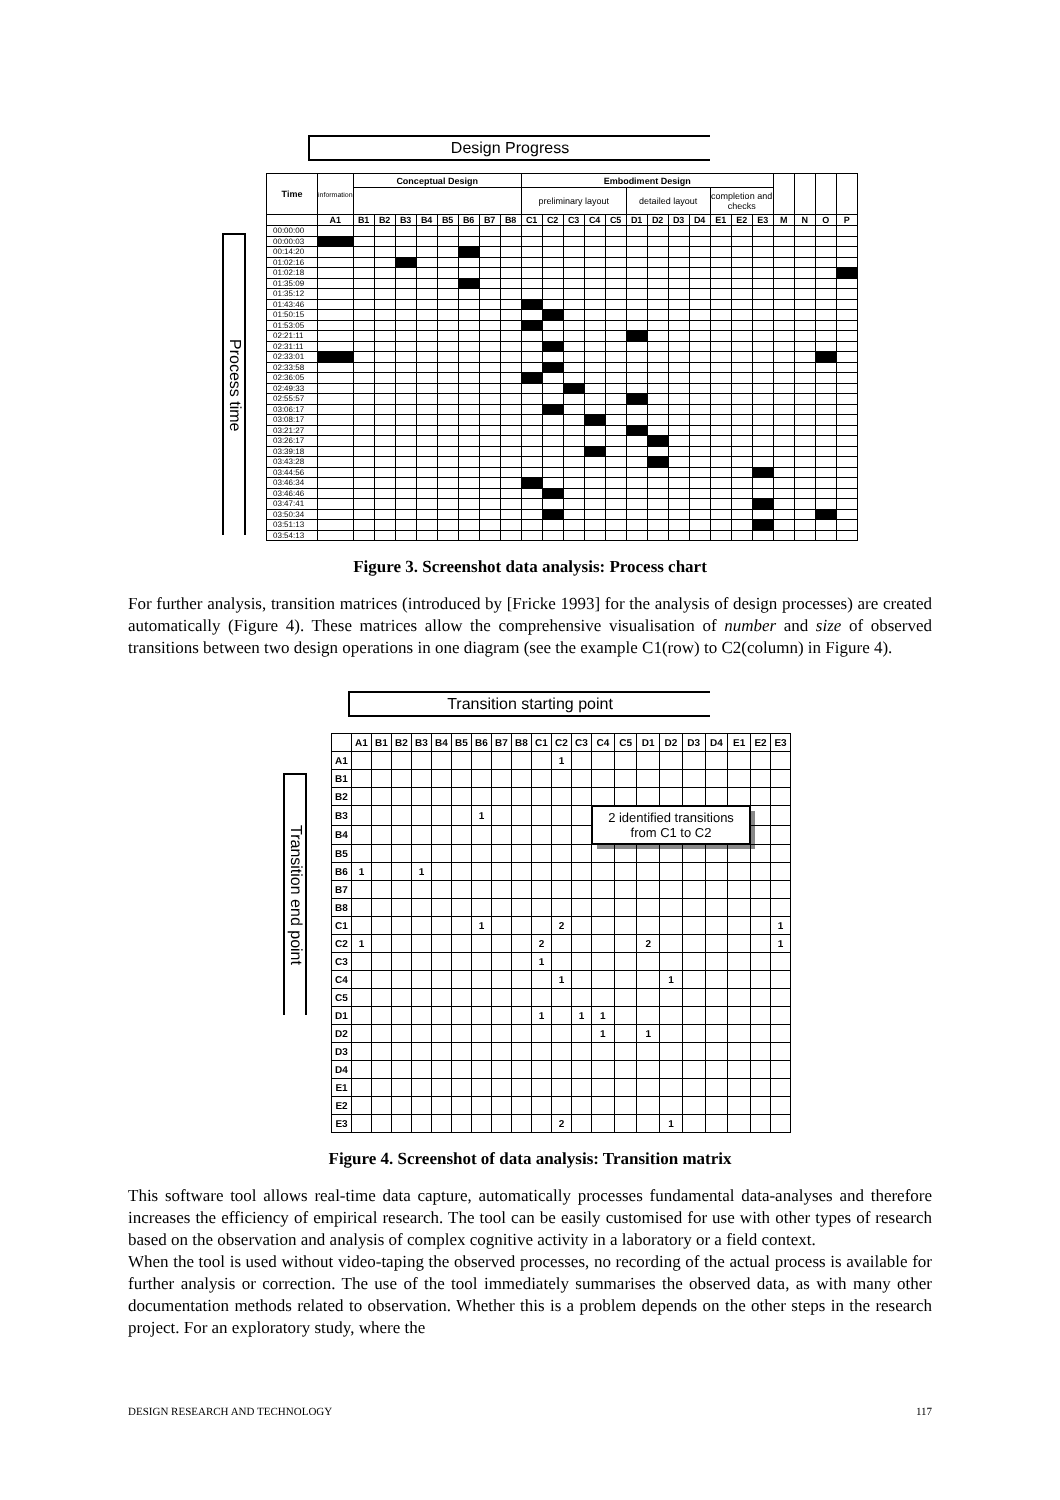Design Progress
Process time
| Time | information | Conceptual Design | | | | | | | | Embodiment Design | | | | | | | | | | | | | | | |
| --- | --- | --- | --- | --- | --- | --- | --- | --- | --- | --- | --- | --- | --- | --- | --- | --- | --- | --- | --- | --- | --- | --- | --- | --- | --- |
| | | | | | | | | | | preliminary layout | | | | | detailed layout | | | | completion and checks | | | | | | |
| | A1 | B1 | B2 | B3 | B4 | B5 | B6 | B7 | B8 | C1 | C2 | C3 | C4 | C5 | D1 | D2 | D3 | D4 | E1 | E2 | E3 | M | N | O | P |
| 00:00:00 | | | | | | | | | | | | | | | | | | | | | | | | | |
| 00:00:03 | | | | | | | | | | | | | | | | | | | | | | | | | |
| 00:14:20 | | | | | | | | | | | | | | | | | | | | | | | | | |
| 01:02:16 | | | | | | | | | | | | | | | | | | | | | | | | | |
| 01:02:18 | | | | | | | | | | | | | | | | | | | | | | | | | |
| 01:35:09 | | | | | | | | | | | | | | | | | | | | | | | | | |
| 01:35:12 | | | | | | | | | | | | | | | | | | | | | | | | | |
| 01:43:46 | | | | | | | | | | | | | | | | | | | | | | | | | |
| 01:50:15 | | | | | | | | | | | | | | | | | | | | | | | | | |
| 01:53:05 | | | | | | | | | | | | | | | | | | | | | | | | | |
| 02:21:11 | | | | | | | | | | | | | | | | | | | | | | | | | |
| 02:31:11 | | | | | | | | | | | | | | | | | | | | | | | | | |
| 02:33:01 | | | | | | | | | | | | | | | | | | | | | | | | | |
| 02:33:58 | | | | | | | | | | | | | | | | | | | | | | | | | |
| 02:36:05 | | | | | | | | | | | | | | | | | | | | | | | | | |
| 02:49:33 | | | | | | | | | | | | | | | | | | | | | | | | | |
| 02:55:57 | | | | | | | | | | | | | | | | | | | | | | | | | |
| 03:06:17 | | | | | | | | | | | | | | | | | | | | | | | | | |
| 03:08:17 | | | | | | | | | | | | | | | | | | | | | | | | | |
| 03:21:27 | | | | | | | | | | | | | | | | | | | | | | | | | |
| 03:26:17 | | | | | | | | | | | | | | | | | | | | | | | | | |
| 03:39:18 | | | | | | | | | | | | | | | | | | | | | | | | | |
| 03:43:28 | | | | | | | | | | | | | | | | | | | | | | | | | |
| 03:44:56 | | | | | | | | | | | | | | | | | | | | | | | | | |
| 03:46:34 | | | | | | | | | | | | | | | | | | | | | | | | | |
| 03:46:46 | | | | | | | | | | | | | | | | | | | | | | | | | |
| 03:47:41 | | | | | | | | | | | | | | | | | | | | | | | | | |
| 03:50:34 | | | | | | | | | | | | | | | | | | | | | | | | | |
| 03:51:13 | | | | | | | | | | | | | | | | | | | | | | | | | |
| 03:54:13 | | | | | | | | | | | | | | | | | | | | | | | | | |
Figure 3. Screenshot data analysis: Process chart
For further analysis, transition matrices (introduced by [Fricke 1993] for the analysis of design processes) are created automatically (Figure 4). These matrices allow the comprehensive visualisation of number and size of observed transitions between two design operations in one diagram (see the example C1(row) to C2(column) in Figure 4).
Transition starting point
Transition end point
| | A1 | B1 | B2 | B3 | B4 | B5 | B6 | B7 | B8 | C1 | C2 | C3 | C4 | C5 | D1 | D2 | D3 | D4 | E1 | E2 | E3 |
| --- | --- | --- | --- | --- | --- | --- | --- | --- | --- | --- | --- | --- | --- | --- | --- | --- | --- | --- | --- | --- | --- |
| A1 | | | | | | | | | | | 1 | | | | | | | | | | |
| B1 | | | | | | | | | | | | | | | | | | | | | |
| B2 | | | | | | | | | | | | | | | | | | | | | |
| B3 | | | | | | | 1 | | | | | | 2 identified transitions from C1 to C2 | | | | | | | | |
| B4 | | | | | | | | | | | | | | | | | | | | | |
| B5 | | | | | | | | | | | | | | | | | | | | | |
| B6 | 1 | | | 1 | | | | | | | | | | | | | | | | | |
| B7 | | | | | | | | | | | | | | | | | | | | | |
| B8 | | | | | | | | | | | | | | | | | | | | | |
| C1 | | | | | | | 1 | | | | 2 | | | | | | | | | | 1 |
| C2 | 1 | | | | | | | | | 2 | | | | | 2 | | | | | | 1 |
| C3 | | | | | | | | | | 1 | | | | | | | | | | | |
| C4 | | | | | | | | | | | 1 | | | | | 1 | | | | | |
| C5 | | | | | | | | | | | | | | | | | | | | | |
| D1 | | | | | | | | | | 1 | | 1 | 1 | | | | | | | | |
| D2 | | | | | | | | | | | | | 1 | | 1 | | | | | | |
| D3 | | | | | | | | | | | | | | | | | | | | | |
| D4 | | | | | | | | | | | | | | | | | | | | | |
| E1 | | | | | | | | | | | | | | | | | | | | | |
| E2 | | | | | | | | | | | | | | | | | | | | | |
| E3 | | | | | | | | | | | 2 | | | | | 1 | | | | | |
Figure 4. Screenshot of data analysis: Transition matrix
This software tool allows real-time data capture, automatically processes fundamental data-analyses and therefore increases the efficiency of empirical research. The tool can be easily customised for use with other types of research based on the observation and analysis of complex cognitive activity in a laboratory or a field context.
When the tool is used without video-taping the observed processes, no recording of the actual process is available for further analysis or correction. The use of the tool immediately summarises the observed data, as with many other documentation methods related to observation. Whether this is a problem depends on the other steps in the research project. For an exploratory study, where the
DESIGN RESEARCH AND TECHNOLOGY 117